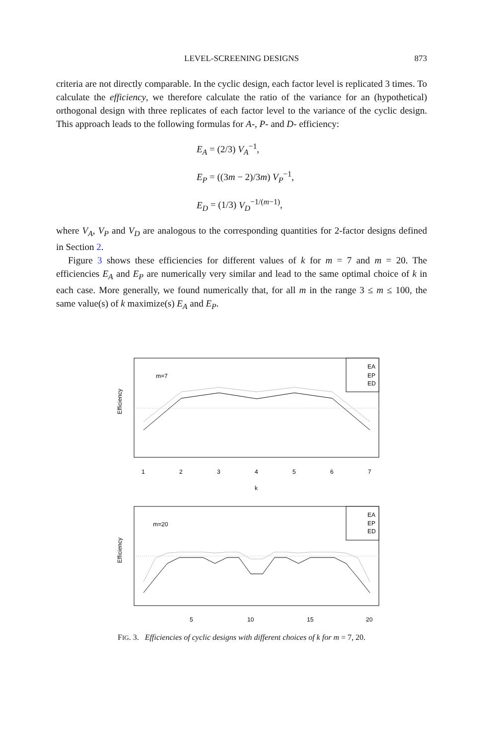LEVEL-SCREENING DESIGNS 873
criteria are not directly comparable. In the cyclic design, each factor level is replicated 3 times. To calculate the efficiency, we therefore calculate the ratio of the variance for an (hypothetical) orthogonal design with three replicates of each factor level to the variance of the cyclic design. This approach leads to the following formulas for A-, P- and D- efficiency:
E<sub>A</sub> = (2/3) V<sub>A</sub><sup>−1</sup>,
E<sub>P</sub> = ((3m − 2)/3m) V<sub>P</sub><sup>−1</sup>,
E<sub>D</sub> = (1/3) V<sub>D</sub><sup>−1/(m−1)</sup>,
where V<sub>A</sub>, V<sub>P</sub> and V<sub>D</sub> are analogous to the corresponding quantities for 2-factor designs defined in Section 2.
Figure 3 shows these efficiencies for different values of k for m = 7 and m = 20. The efficiencies E<sub>A</sub> and E<sub>P</sub> are numerically very similar and lead to the same optimal choice of k in each case. More generally, we found numerically that, for all m in the range 3 ≤ m ≤ 100, the same value(s) of k maximize(s) E<sub>A</sub> and E<sub>P</sub>.
m=7
Efficiency
1
2
3
4
5
6
7
k
EA
EP
ED
m=20
Efficiency
5
10
15
20
EA
EP
ED
FIG. 3. Efficiencies of cyclic designs with different choices of k for m = 7, 20.